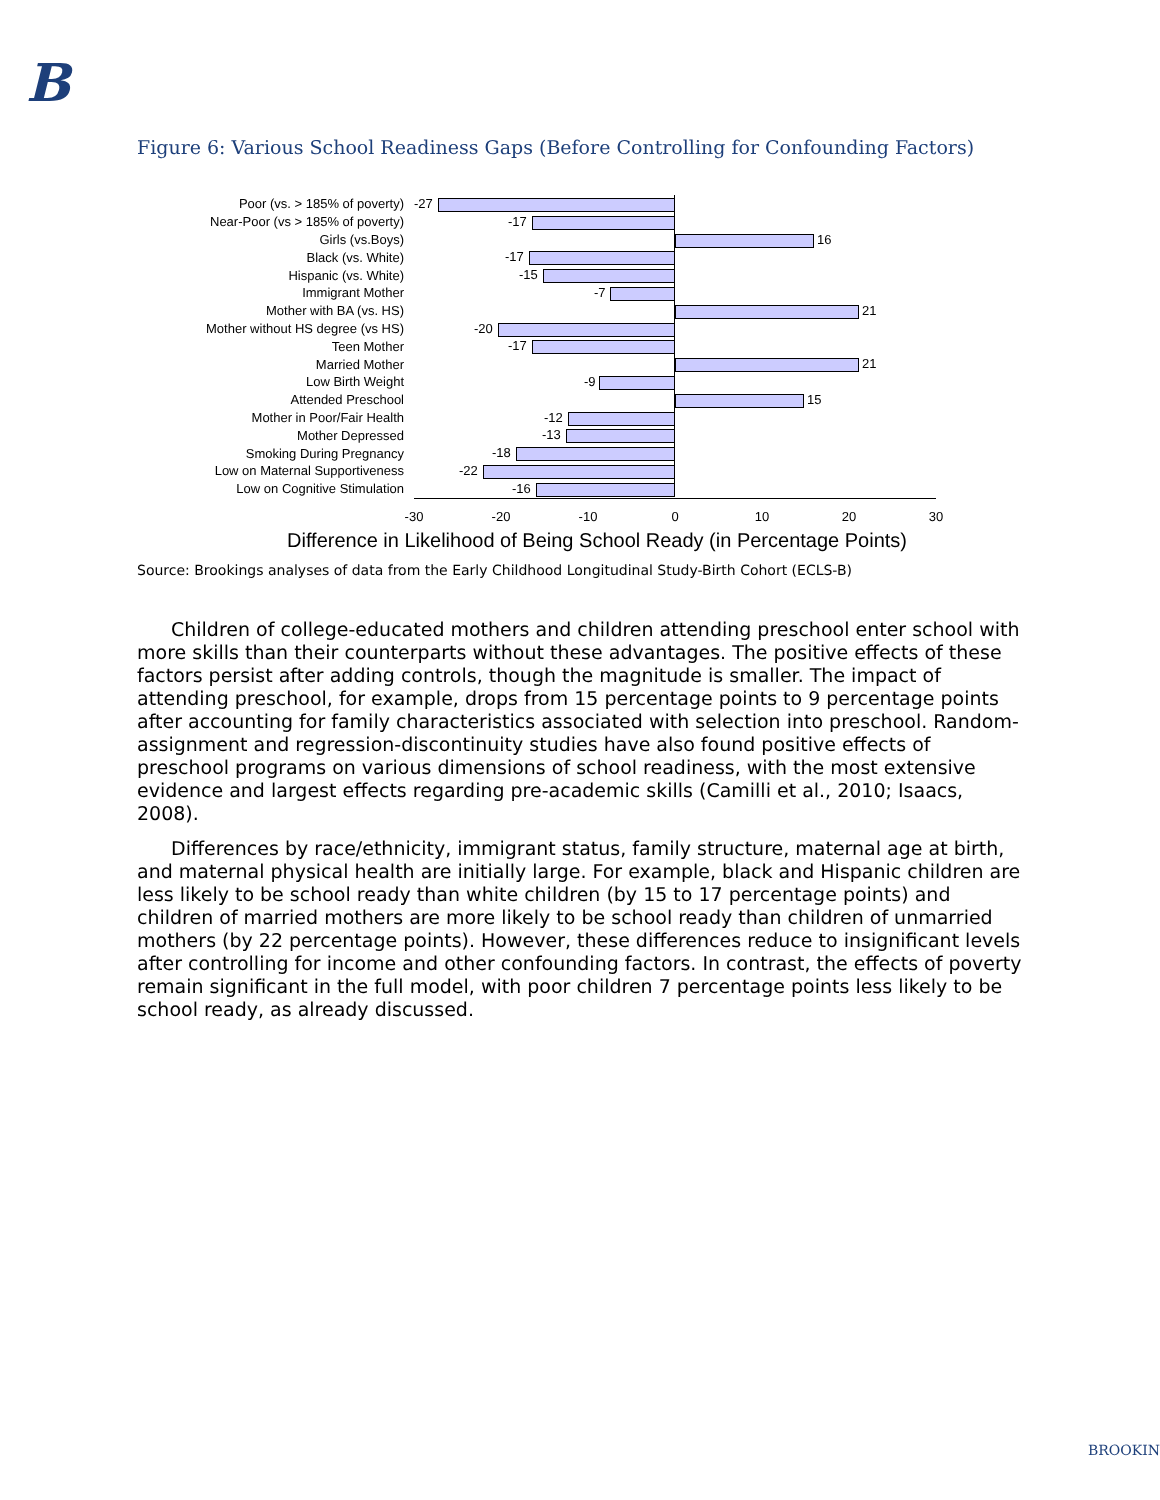B
Figure 6: Various School Readiness Gaps (Before Controlling for Confounding Factors)
Poor (vs. > 185% of poverty)
-27
Near-Poor (vs > 185% of poverty)
-17
Girls (vs.Boys)
16
Black (vs. White)
-17
Hispanic (vs. White)
-15
Immigrant Mother
-7
Mother with BA (vs. HS)
21
Mother without HS degree (vs HS)
-20
Teen Mother
-17
Married Mother
21
Low Birth Weight
-9
Attended Preschool
15
Mother in Poor/Fair Health
-12
Mother Depressed
-13
Smoking During Pregnancy
-18
Low on Maternal Supportiveness
-22
Low on Cognitive Stimulation
-16
-30 -20 -10 0 10 20 30
Difference in Likelihood of Being School Ready (in Percentage Points)
Source: Brookings analyses of data from the Early Childhood Longitudinal Study-Birth Cohort (ECLS-B)
Children of college-educated mothers and children attending preschool enter school with more skills than their counterparts without these advantages. The positive effects of these factors persist after adding controls, though the magnitude is smaller. The impact of attending preschool, for example, drops from 15 percentage points to 9 percentage points after accounting for family characteristics associated with selection into preschool. Random-assignment and regression-discontinuity studies have also found positive effects of preschool programs on various dimensions of school readiness, with the most extensive evidence and largest effects regarding pre-academic skills (Camilli et al., 2010; Isaacs, 2008).
Differences by race/ethnicity, immigrant status, family structure, maternal age at birth, and maternal physical health are initially large. For example, black and Hispanic children are less likely to be school ready than white children (by 15 to 17 percentage points) and children of married mothers are more likely to be school ready than children of unmarried mothers (by 22 percentage points). However, these differences reduce to insignificant levels after controlling for income and other confounding factors. In contrast, the effects of poverty remain significant in the full model, with poor children 7 percentage points less likely to be school ready, as already discussed.
BROOKIN